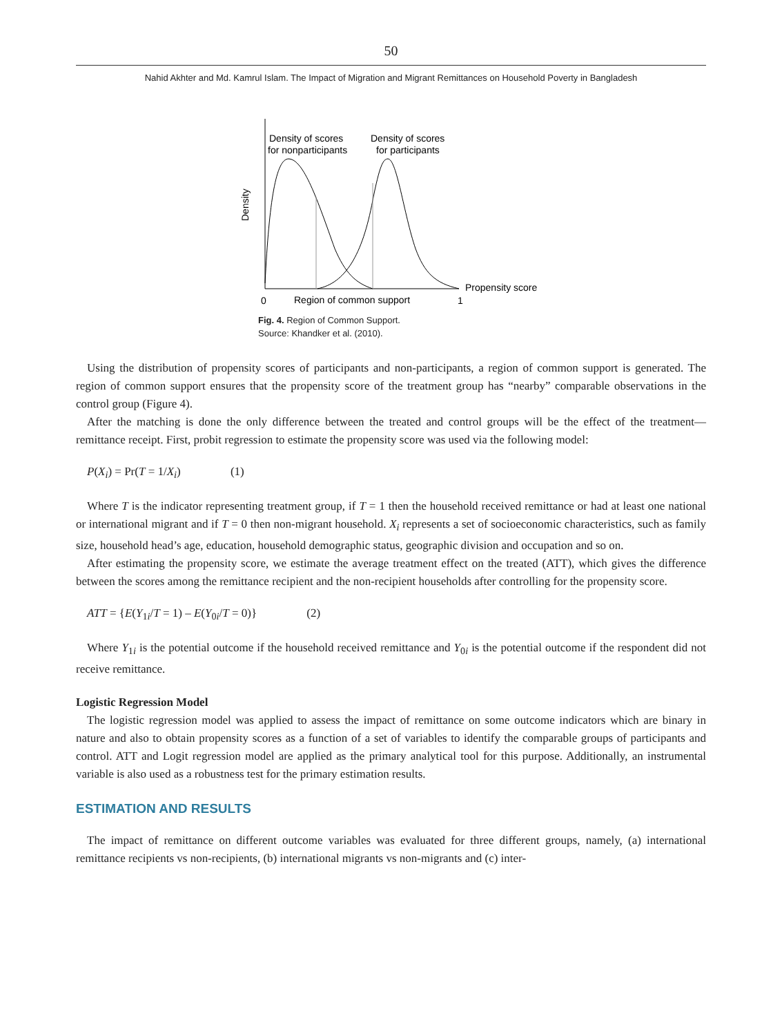50
Nahid Akhter and Md. Kamrul Islam. The Impact of Migration and Migrant Remittances on Household Poverty in Bangladesh
Density of scores
for nonparticipants
Density of scores
for participants
Propensity score
0
Region of common support
1
Density
Fig. 4. Region of Common Support.
Source: Khandker et al. (2010).
Using the distribution of propensity scores of participants and non-participants, a region of common support is generated. The region of common support ensures that the propensity score of the treatment group has “nearby” comparable observations in the control group (Figure 4).
After the matching is done the only difference between the treated and control groups will be the effect of the treatment—remittance receipt. First, probit regression to estimate the propensity score was used via the following model:
P(X<sub>i</sub>) = Pr(T = 1/X<sub>i</sub>) (1)
Where T is the indicator representing treatment group, if T = 1 then the household received remittance or had at least one national or international migrant and if T = 0 then non-migrant household. X<sub>i</sub> represents a set of socioeconomic characteristics, such as family size, household head’s age, education, household demographic status, geographic division and occupation and so on.
After estimating the propensity score, we estimate the average treatment effect on the treated (ATT), which gives the difference between the scores among the remittance recipient and the non-recipient households after controlling for the propensity score.
ATT = {E(Y<sub>1i</sub>/T = 1) – E(Y<sub>0i</sub>/T = 0)} (2)
Where Y<sub>1i</sub> is the potential outcome if the household received remittance and Y<sub>0i</sub> is the potential outcome if the respondent did not receive remittance.
Logistic Regression Model
The logistic regression model was applied to assess the impact of remittance on some outcome indicators which are binary in nature and also to obtain propensity scores as a function of a set of variables to identify the comparable groups of participants and control. ATT and Logit regression model are applied as the primary analytical tool for this purpose. Additionally, an instrumental variable is also used as a robustness test for the primary estimation results.
ESTIMATION AND RESULTS
The impact of remittance on different outcome variables was evaluated for three different groups, namely, (a) international remittance recipients vs non-recipients, (b) international migrants vs non-migrants and (c) inter-